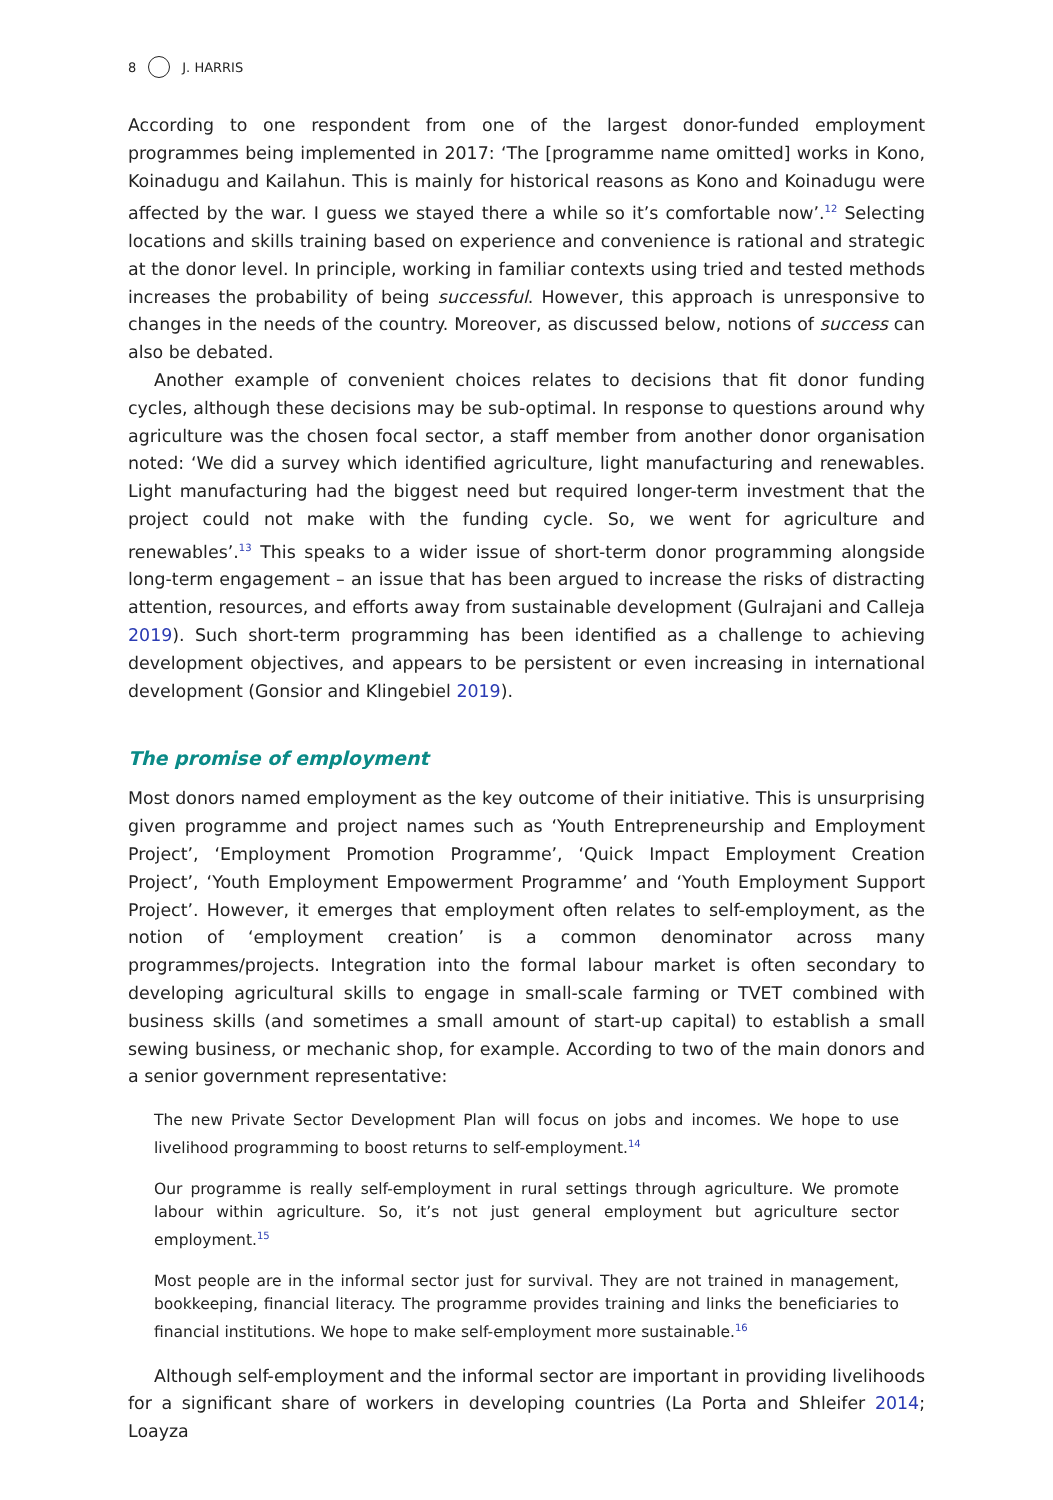8 J. HARRIS
According to one respondent from one of the largest donor-funded employment programmes being implemented in 2017: ‘The [programme name omitted] works in Kono, Koinadugu and Kailahun. This is mainly for historical reasons as Kono and Koinadugu were affected by the war. I guess we stayed there a while so it’s comfortable now’.<sup>12</sup> Selecting locations and skills training based on experience and convenience is rational and strategic at the donor level. In principle, working in familiar contexts using tried and tested methods increases the probability of being successful. However, this approach is unresponsive to changes in the needs of the country. Moreover, as discussed below, notions of success can also be debated.
Another example of convenient choices relates to decisions that fit donor funding cycles, although these decisions may be sub-optimal. In response to questions around why agriculture was the chosen focal sector, a staff member from another donor organisation noted: ‘We did a survey which identified agriculture, light manufacturing and renewables. Light manufacturing had the biggest need but required longer-term investment that the project could not make with the funding cycle. So, we went for agriculture and renewables’.<sup>13</sup> This speaks to a wider issue of short-term donor programming alongside long-term engagement – an issue that has been argued to increase the risks of distracting attention, resources, and efforts away from sustainable development (Gulrajani and Calleja 2019). Such short-term programming has been identified as a challenge to achieving development objectives, and appears to be persistent or even increasing in international development (Gonsior and Klingebiel 2019).
The promise of employment
Most donors named employment as the key outcome of their initiative. This is unsurprising given programme and project names such as ‘Youth Entrepreneurship and Employment Project’, ‘Employment Promotion Programme’, ‘Quick Impact Employment Creation Project’, ‘Youth Employment Empowerment Programme’ and ‘Youth Employment Support Project’. However, it emerges that employment often relates to self-employment, as the notion of ‘employment creation’ is a common denominator across many programmes/projects. Integration into the formal labour market is often secondary to developing agricultural skills to engage in small-scale farming or TVET combined with business skills (and sometimes a small amount of start-up capital) to establish a small sewing business, or mechanic shop, for example. According to two of the main donors and a senior government representative:
The new Private Sector Development Plan will focus on jobs and incomes. We hope to use livelihood programming to boost returns to self-employment.<sup>14</sup>
Our programme is really self-employment in rural settings through agriculture. We promote labour within agriculture. So, it’s not just general employment but agriculture sector employment.<sup>15</sup>
Most people are in the informal sector just for survival. They are not trained in management, bookkeeping, financial literacy. The programme provides training and links the beneficiaries to financial institutions. We hope to make self-employment more sustainable.<sup>16</sup>
Although self-employment and the informal sector are important in providing livelihoods for a significant share of workers in developing countries (La Porta and Shleifer 2014; Loayza